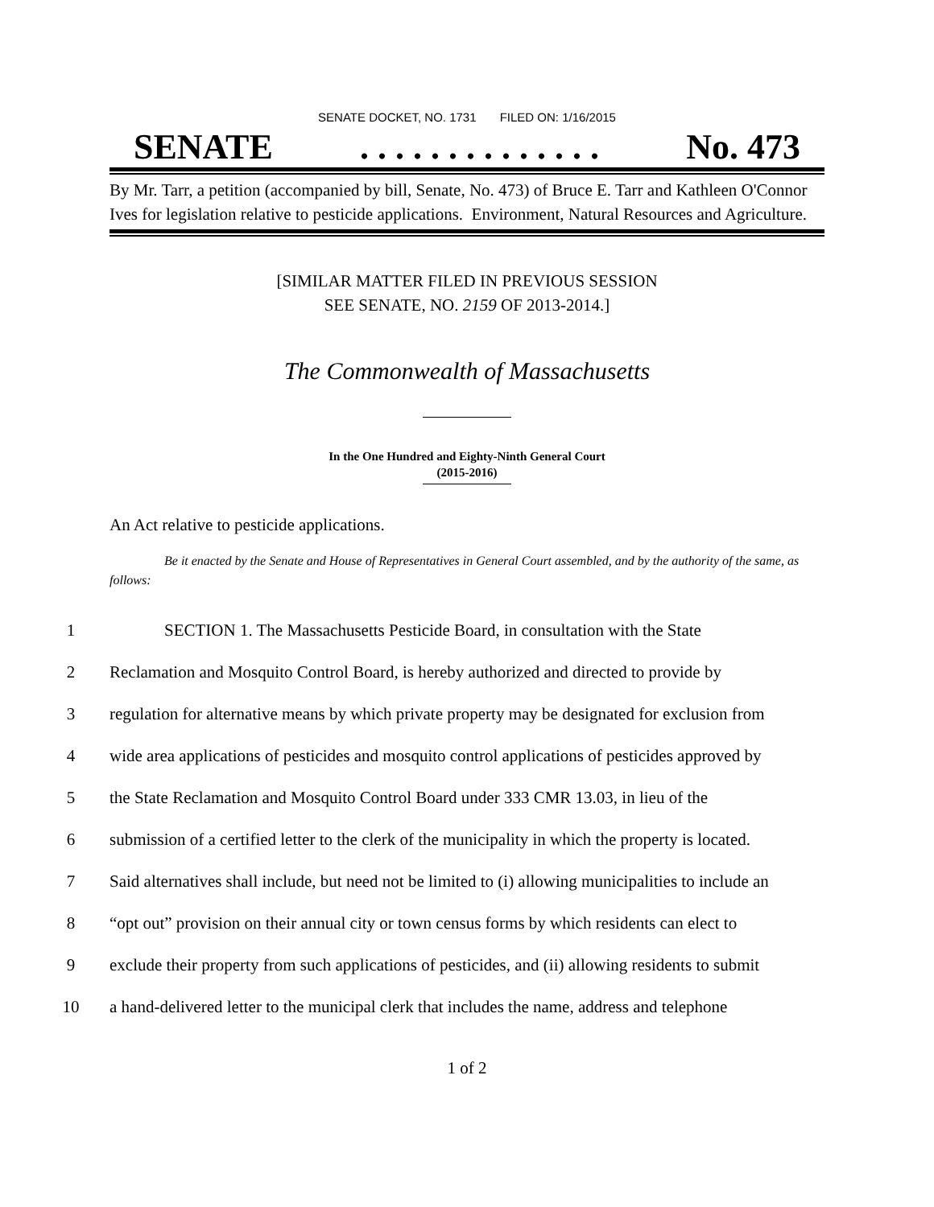SENATE DOCKET, NO. 1731 FILED ON: 1/16/2015
SENATE. . . . . . . . . . . . . . No. 473
By Mr. Tarr, a petition (accompanied by bill, Senate, No. 473) of Bruce E. Tarr and Kathleen O'Connor Ives for legislation relative to pesticide applications. Environment, Natural Resources and Agriculture.
[SIMILAR MATTER FILED IN PREVIOUS SESSION
SEE SENATE, NO. 2159 OF 2013-2014.]
The Commonwealth of Massachusetts
In the One Hundred and Eighty-Ninth General Court
(2015-2016)
An Act relative to pesticide applications.
Be it enacted by the Senate and House of Representatives in General Court assembled, and by the authority of the same, as follows:
1 SECTION 1. The Massachusetts Pesticide Board, in consultation with the State
2 Reclamation and Mosquito Control Board, is hereby authorized and directed to provide by
3 regulation for alternative means by which private property may be designated for exclusion from
4 wide area applications of pesticides and mosquito control applications of pesticides approved by
5 the State Reclamation and Mosquito Control Board under 333 CMR 13.03, in lieu of the
6 submission of a certified letter to the clerk of the municipality in which the property is located.
7 Said alternatives shall include, but need not be limited to (i) allowing municipalities to include an
8 “opt out” provision on their annual city or town census forms by which residents can elect to
9 exclude their property from such applications of pesticides, and (ii) allowing residents to submit
10 a hand-delivered letter to the municipal clerk that includes the name, address and telephone
1 of 2